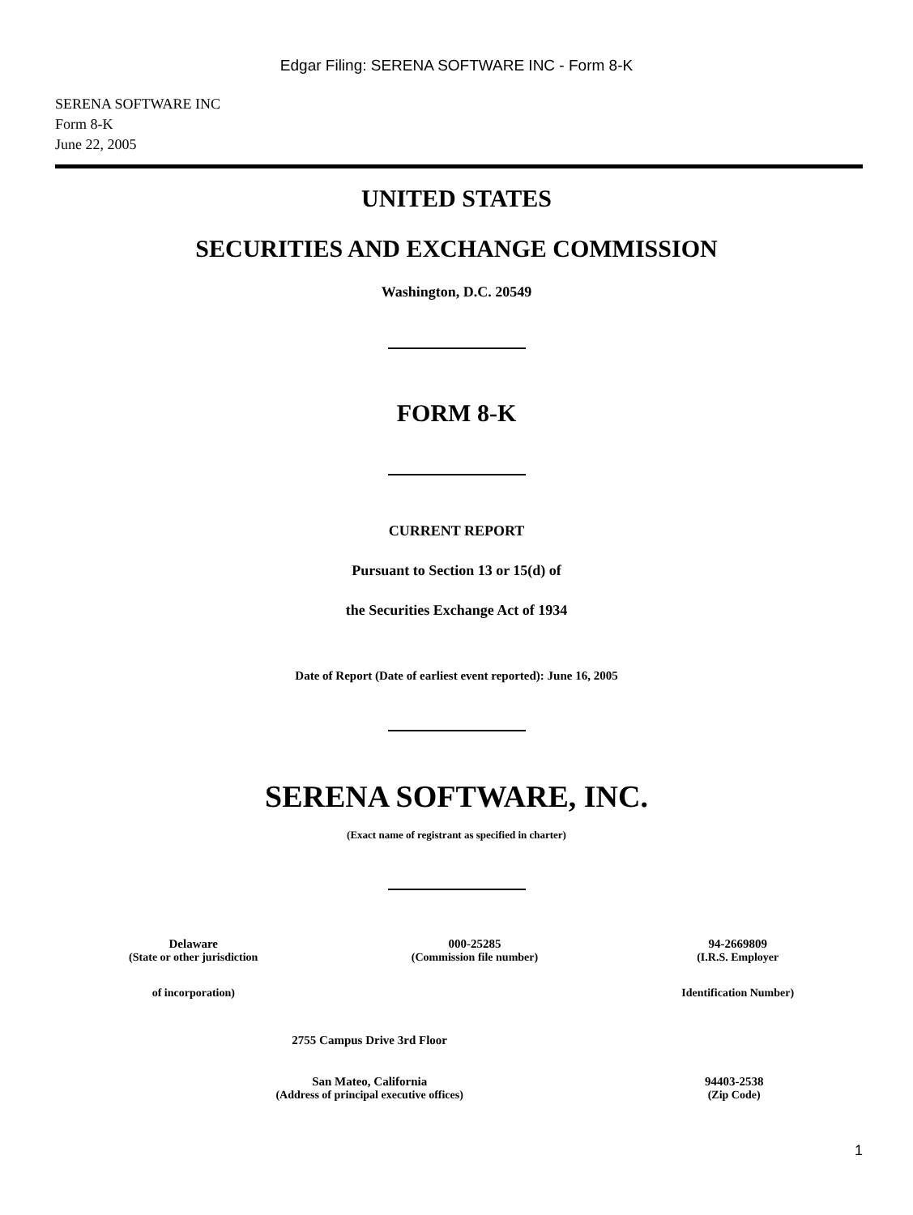Edgar Filing: SERENA SOFTWARE INC - Form 8-K
SERENA SOFTWARE INC
Form 8-K
June 22, 2005
UNITED STATES
SECURITIES AND EXCHANGE COMMISSION
Washington, D.C. 20549
FORM 8-K
CURRENT REPORT
Pursuant to Section 13 or 15(d) of
the Securities Exchange Act of 1934
Date of Report (Date of earliest event reported): June 16, 2005
SERENA SOFTWARE, INC.
(Exact name of registrant as specified in charter)
| Delaware | 000-25285 | 94-2669809 |
| (State or other jurisdiction | (Commission file number) | (I.R.S. Employer |
| of incorporation) | | Identification Number) |
| 2755 Campus Drive 3rd Floor | |
| San Mateo, California | 94403-2538 |
| (Address of principal executive offices) | (Zip Code) |
1